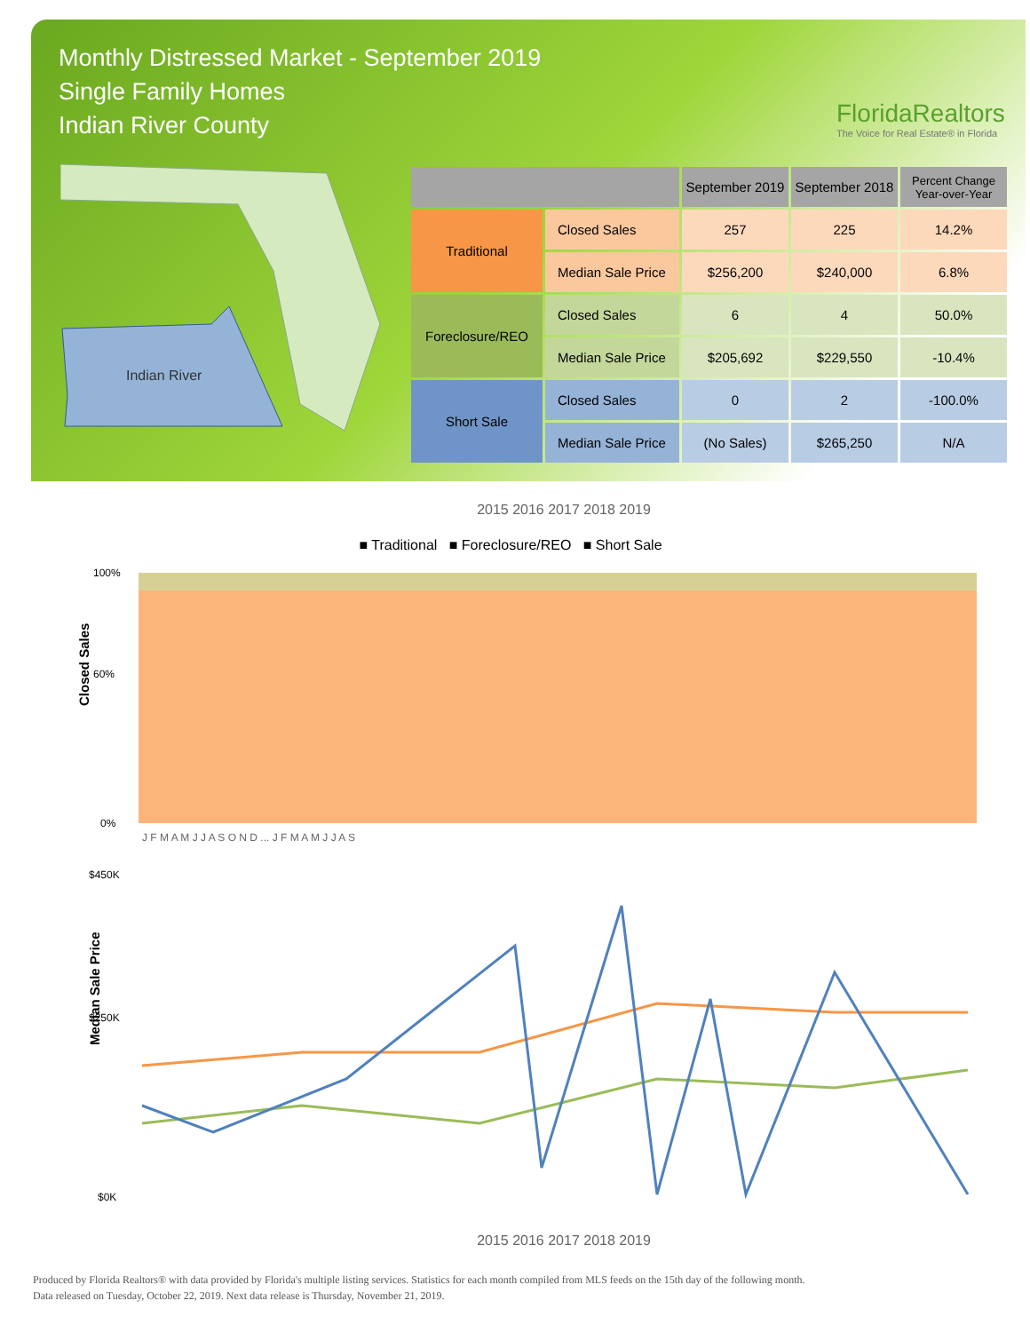Monthly Distressed Market - September 2019
Single Family Homes
Indian River County
FloridaRealtors
The Voice for Real Estate® in Florida
Indian River
| | | September 2019 | September 2018 | Percent Change Year-over-Year |
| --- | --- | --- | --- | --- |
| Traditional | Closed Sales | 257 | 225 | 14.2% |
| | Median Sale Price | $256,200 | $240,000 | 6.8% |
| Foreclosure/REO | Closed Sales | 6 | 4 | 50.0% |
| | Median Sale Price | $205,692 | $229,550 | -10.4% |
| Short Sale | Closed Sales | 0 | 2 | -100.0% |
| | Median Sale Price | (No Sales) | $265,250 | N/A |
2015 2016 2017 2018 2019
■ Traditional ■ Foreclosure/REO ■ Short Sale
Closed Sales
100%
60%
0%
J F M A M J J A S O N D ... J F M A M J J A S
Median Sale Price
$450K
$250K
$0K
2015 2016 2017 2018 2019
Produced by Florida Realtors® with data provided by Florida's multiple listing services. Statistics for each month compiled from MLS feeds on the 15th day of the following month.
Data released on Tuesday, October 22, 2019. Next data release is Thursday, November 21, 2019.